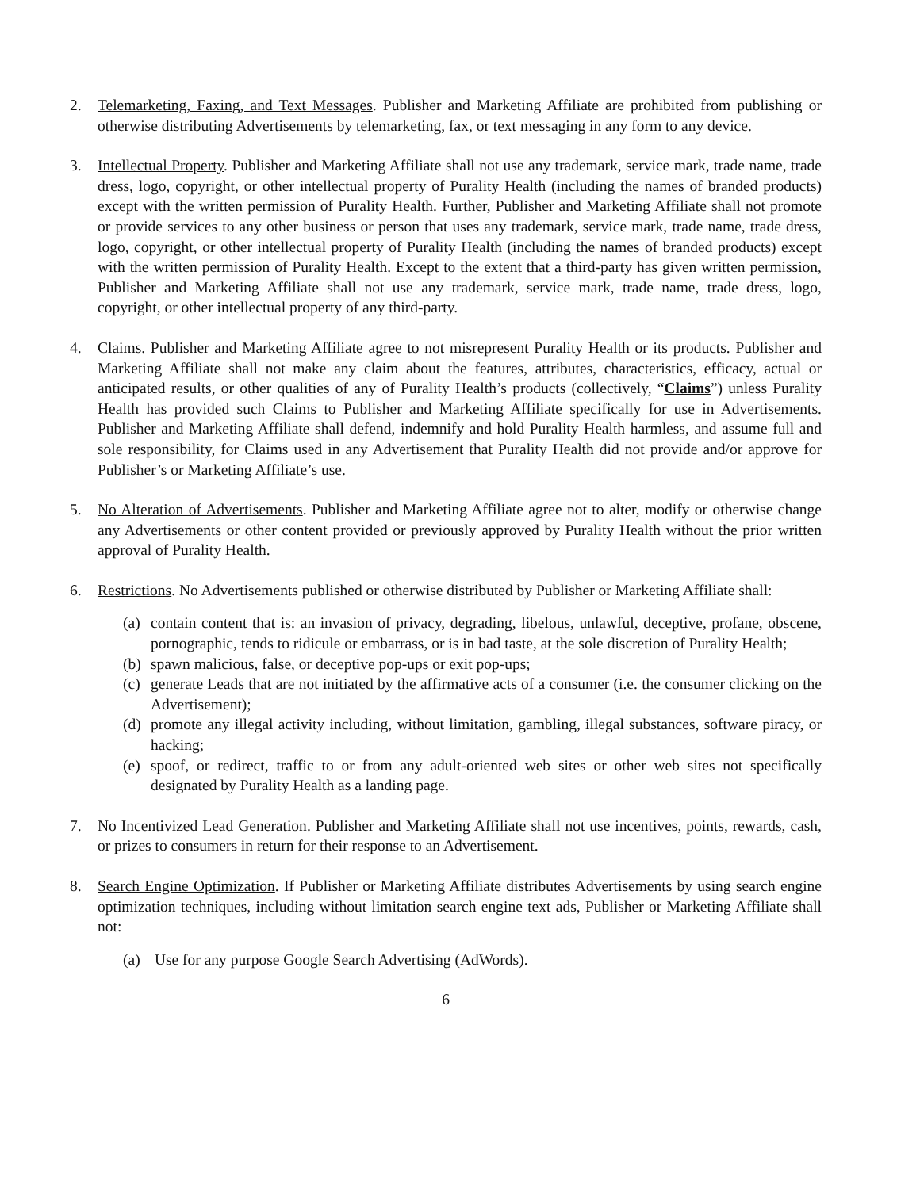2. Telemarketing, Faxing, and Text Messages. Publisher and Marketing Affiliate are prohibited from publishing or otherwise distributing Advertisements by telemarketing, fax, or text messaging in any form to any device.
3. Intellectual Property. Publisher and Marketing Affiliate shall not use any trademark, service mark, trade name, trade dress, logo, copyright, or other intellectual property of Purality Health (including the names of branded products) except with the written permission of Purality Health. Further, Publisher and Marketing Affiliate shall not promote or provide services to any other business or person that uses any trademark, service mark, trade name, trade dress, logo, copyright, or other intellectual property of Purality Health (including the names of branded products) except with the written permission of Purality Health. Except to the extent that a third-party has given written permission, Publisher and Marketing Affiliate shall not use any trademark, service mark, trade name, trade dress, logo, copyright, or other intellectual property of any third-party.
4. Claims. Publisher and Marketing Affiliate agree to not misrepresent Purality Health or its products. Publisher and Marketing Affiliate shall not make any claim about the features, attributes, characteristics, efficacy, actual or anticipated results, or other qualities of any of Purality Health’s products (collectively, “Claims”) unless Purality Health has provided such Claims to Publisher and Marketing Affiliate specifically for use in Advertisements. Publisher and Marketing Affiliate shall defend, indemnify and hold Purality Health harmless, and assume full and sole responsibility, for Claims used in any Advertisement that Purality Health did not provide and/or approve for Publisher’s or Marketing Affiliate’s use.
5. No Alteration of Advertisements. Publisher and Marketing Affiliate agree not to alter, modify or otherwise change any Advertisements or other content provided or previously approved by Purality Health without the prior written approval of Purality Health.
6. Restrictions. No Advertisements published or otherwise distributed by Publisher or Marketing Affiliate shall:
(a)
contain content that is: an invasion of privacy, degrading, libelous, unlawful, deceptive, profane, obscene, pornographic, tends to ridicule or embarrass, or is in bad taste, at the sole discretion of Purality Health;
(b)
spawn malicious, false, or deceptive pop-ups or exit pop-ups;
(c)
generate Leads that are not initiated by the affirmative acts of a consumer (i.e. the consumer clicking on the Advertisement);
(d)
promote any illegal activity including, without limitation, gambling, illegal substances, software piracy, or hacking;
(e)
spoof, or redirect, traffic to or from any adult-oriented web sites or other web sites not specifically designated by Purality Health as a landing page.
7. No Incentivized Lead Generation. Publisher and Marketing Affiliate shall not use incentives, points, rewards, cash, or prizes to consumers in return for their response to an Advertisement.
8. Search Engine Optimization. If Publisher or Marketing Affiliate distributes Advertisements by using search engine optimization techniques, including without limitation search engine text ads, Publisher or Marketing Affiliate shall not:
(a)
Use for any purpose Google Search Advertising (AdWords).
6